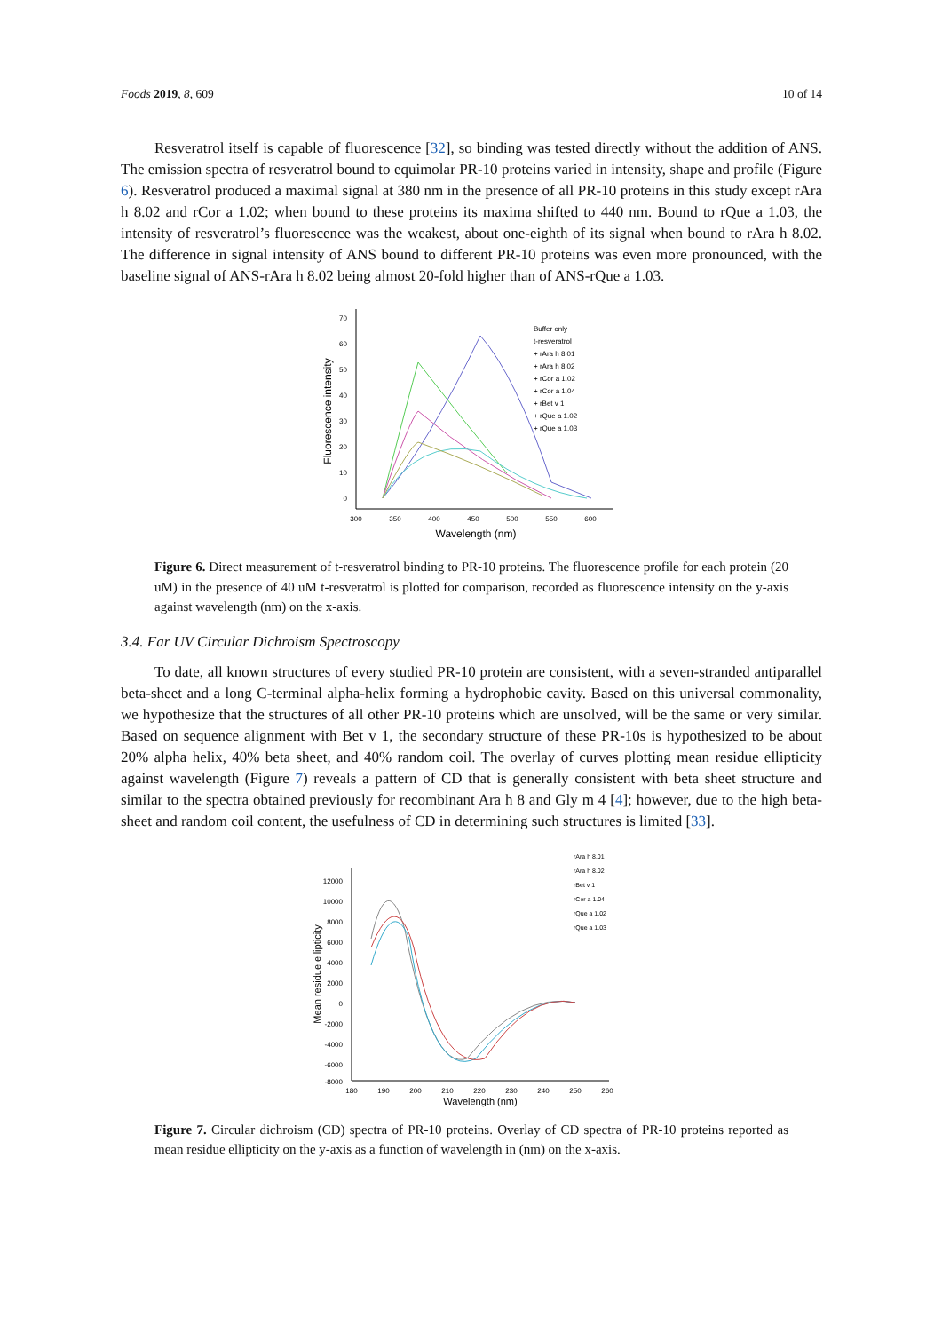Foods 2019, 8, 609 10 of 14
Resveratrol itself is capable of fluorescence [32], so binding was tested directly without the addition of ANS. The emission spectra of resveratrol bound to equimolar PR-10 proteins varied in intensity, shape and profile (Figure 6). Resveratrol produced a maximal signal at 380 nm in the presence of all PR-10 proteins in this study except rAra h 8.02 and rCor a 1.02; when bound to these proteins its maxima shifted to 440 nm. Bound to rQue a 1.03, the intensity of resveratrol’s fluorescence was the weakest, about one-eighth of its signal when bound to rAra h 8.02. The difference in signal intensity of ANS bound to different PR-10 proteins was even more pronounced, with the baseline signal of ANS-rAra h 8.02 being almost 20-fold higher than of ANS-rQue a 1.03.
70
60
50
40
30
20
10
0
300
350
400
450
500
550
600
Wavelength (nm)
Fluorescence intensity
Buffer only
t-resveratrol
+ rAra h 8.01
+ rAra h 8.02
+ rCor a 1.02
+ rCor a 1.04
+ rBet v 1
+ rQue a 1.02
+ rQue a 1.03
Figure 6. Direct measurement of t-resveratrol binding to PR-10 proteins. The fluorescence profile for each protein (20 uM) in the presence of 40 uM t-resveratrol is plotted for comparison, recorded as fluorescence intensity on the y-axis against wavelength (nm) on the x-axis.
3.4. Far UV Circular Dichroism Spectroscopy
To date, all known structures of every studied PR-10 protein are consistent, with a seven-stranded antiparallel beta-sheet and a long C-terminal alpha-helix forming a hydrophobic cavity. Based on this universal commonality, we hypothesize that the structures of all other PR-10 proteins which are unsolved, will be the same or very similar. Based on sequence alignment with Bet v 1, the secondary structure of these PR-10s is hypothesized to be about 20% alpha helix, 40% beta sheet, and 40% random coil. The overlay of curves plotting mean residue ellipticity against wavelength (Figure 7) reveals a pattern of CD that is generally consistent with beta sheet structure and similar to the spectra obtained previously for recombinant Ara h 8 and Gly m 4 [4]; however, due to the high beta-sheet and random coil content, the usefulness of CD in determining such structures is limited [33].
12000
10000
8000
6000
4000
2000
0
-2000
-4000
-6000
-8000
180
190
200
210
220
230
240
250
260
Wavelength (nm)
Mean residue ellipticity
rAra h 8.01
rAra h 8.02
rBet v 1
rCor a 1.04
rQue a 1.02
rQue a 1.03
Figure 7. Circular dichroism (CD) spectra of PR-10 proteins. Overlay of CD spectra of PR-10 proteins reported as mean residue ellipticity on the y-axis as a function of wavelength in (nm) on the x-axis.